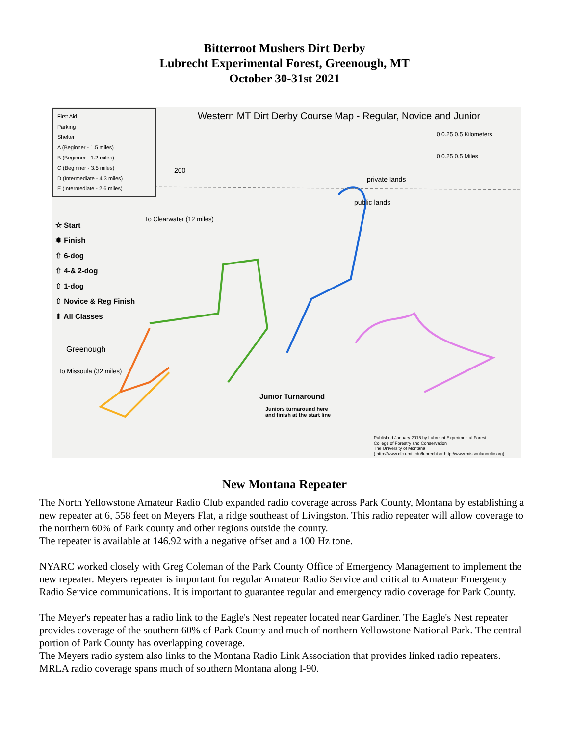Bitterroot Mushers Dirt Derby
Lubrecht Experimental Forest, Greenough, MT
October 30-31st 2021
First Aid
Parking
Shelter
A (Beginner - 1.5 miles)
B (Beginner - 1.2 miles)
C (Beginner - 3.5 miles)
D (Intermediate - 4.3 miles)
E (Intermediate - 2.6 miles)
☆ Start
✹ Finish
⇧ 6-dog
⇧ 4-& 2-dog
⇧ 1-dog
⇧ Novice & Reg Finish
⬆ All Classes
Western MT Dirt Derby Course Map - Regular, Novice and Junior
0 0.25 0.5 Kilometers
0 0.25 0.5 Miles
200
private lands
public lands
To Clearwater (12 miles)
Greenough
To Missoula (32 miles)
Junior Turnaround
Juniors turnaround here
and finish at the start line
Published January 2015 by Lubrecht Experimental Forest
College of Forestry and Conservation
The University of Montana
( http://www.cfc.umt.edu/lubrecht or http://www.missoulanordic.org)
New Montana Repeater
The North Yellowstone Amateur Radio Club expanded radio coverage across Park County, Montana by establishing a new repeater at 6, 558 feet on Meyers Flat, a ridge southeast of Livingston. This radio repeater will allow coverage to the northern 60% of Park county and other regions outside the county.
The repeater is available at 146.92 with a negative offset and a 100 Hz tone.
NYARC worked closely with Greg Coleman of the Park County Office of Emergency Management to implement the new repeater. Meyers repeater is important for regular Amateur Radio Service and critical to Amateur Emergency Radio Service communications. It is important to guarantee regular and emergency radio coverage for Park County.
The Meyer's repeater has a radio link to the Eagle's Nest repeater located near Gardiner. The Eagle's Nest repeater provides coverage of the southern 60% of Park County and much of northern Yellowstone National Park. The central portion of Park County has overlapping coverage.
The Meyers radio system also links to the Montana Radio Link Association that provides linked radio repeaters. MRLA radio coverage spans much of southern Montana along I-90.